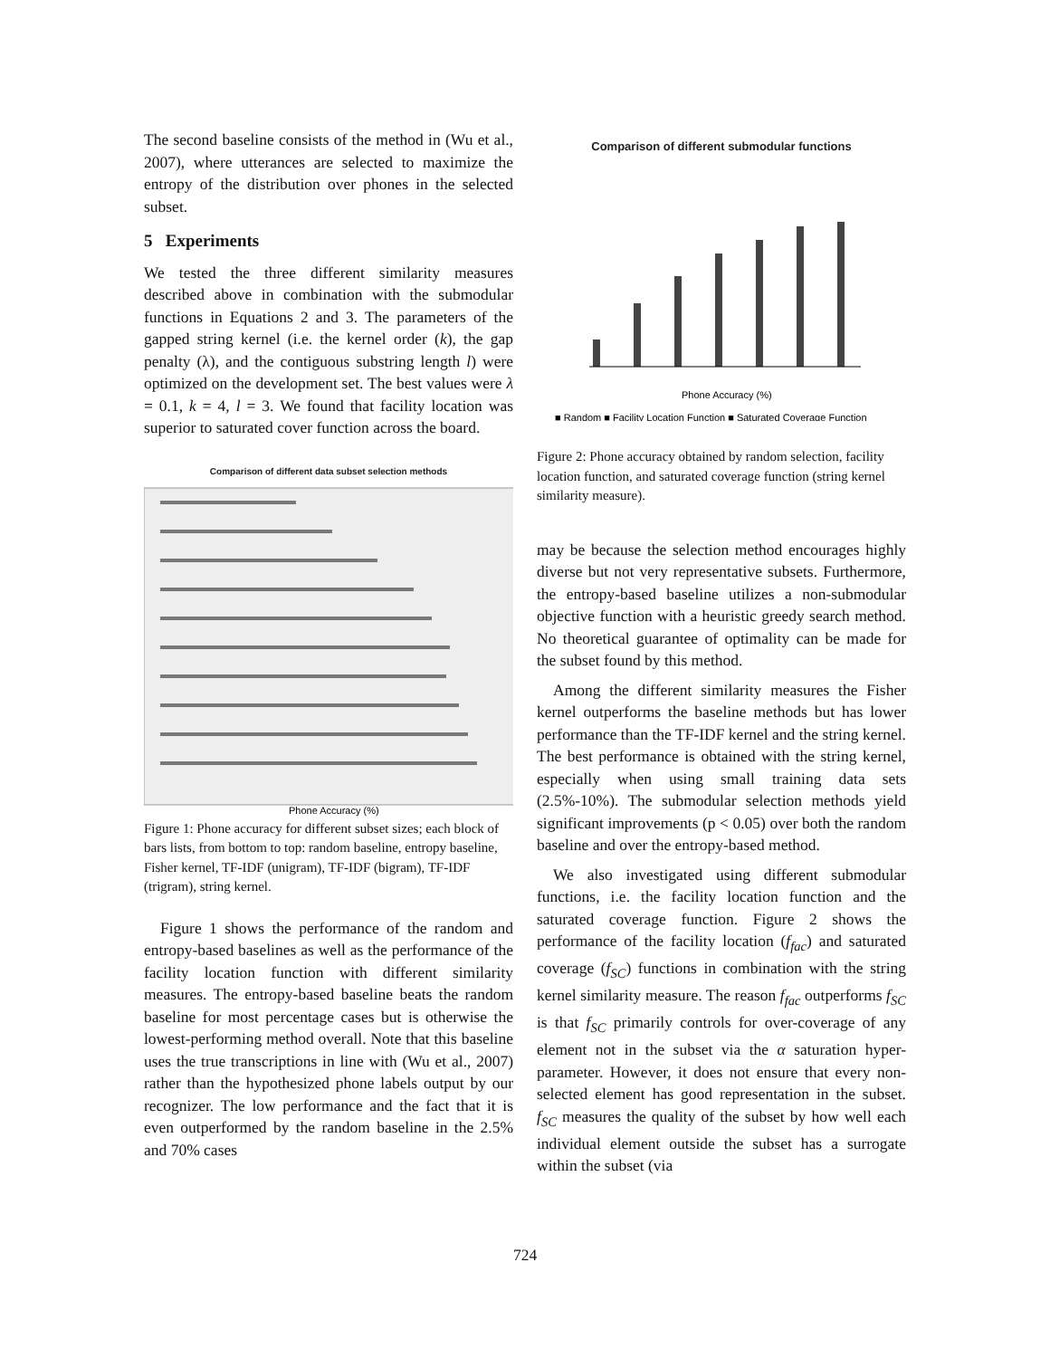The second baseline consists of the method in (Wu et al., 2007), where utterances are selected to maximize the entropy of the distribution over phones in the selected subset.
5 Experiments
We tested the three different similarity measures described above in combination with the submodular functions in Equations 2 and 3. The parameters of the gapped string kernel (i.e. the kernel order (k), the gap penalty (λ), and the contiguous substring length l) were optimized on the development set. The best values were λ = 0.1, k = 4, l = 3. We found that facility location was superior to saturated cover function across the board.
Comparison of different data subset selection methods
Phone Accuracy (%)
Figure 1: Phone accuracy for different subset sizes; each block of bars lists, from bottom to top: random baseline, entropy baseline, Fisher kernel, TF-IDF (unigram), TF-IDF (bigram), TF-IDF (trigram), string kernel.
Figure 1 shows the performance of the random and entropy-based baselines as well as the performance of the facility location function with different similarity measures. The entropy-based baseline beats the random baseline for most percentage cases but is otherwise the lowest-performing method overall. Note that this baseline uses the true transcriptions in line with (Wu et al., 2007) rather than the hypothesized phone labels output by our recognizer. The low performance and the fact that it is even outperformed by the random baseline in the 2.5% and 70% cases
Comparison of different submodular functions
Phone Accuracy (%)
■ Random ■ Facility Location Function ■ Saturated Coverage Function
Figure 2: Phone accuracy obtained by random selection, facility location function, and saturated coverage function (string kernel similarity measure).
may be because the selection method encourages highly diverse but not very representative subsets. Furthermore, the entropy-based baseline utilizes a non-submodular objective function with a heuristic greedy search method. No theoretical guarantee of optimality can be made for the subset found by this method.
Among the different similarity measures the Fisher kernel outperforms the baseline methods but has lower performance than the TF-IDF kernel and the string kernel. The best performance is obtained with the string kernel, especially when using small training data sets (2.5%-10%). The submodular selection methods yield significant improvements (p < 0.05) over both the random baseline and over the entropy-based method.
We also investigated using different submodular functions, i.e. the facility location function and the saturated coverage function. Figure 2 shows the performance of the facility location (f<sub>fac</sub>) and saturated coverage (f<sub>SC</sub>) functions in combination with the string kernel similarity measure. The reason f<sub>fac</sub> outperforms f<sub>SC</sub> is that f<sub>SC</sub> primarily controls for over-coverage of any element not in the subset via the α saturation hyper-parameter. However, it does not ensure that every non-selected element has good representation in the subset. f<sub>SC</sub> measures the quality of the subset by how well each individual element outside the subset has a surrogate within the subset (via
724